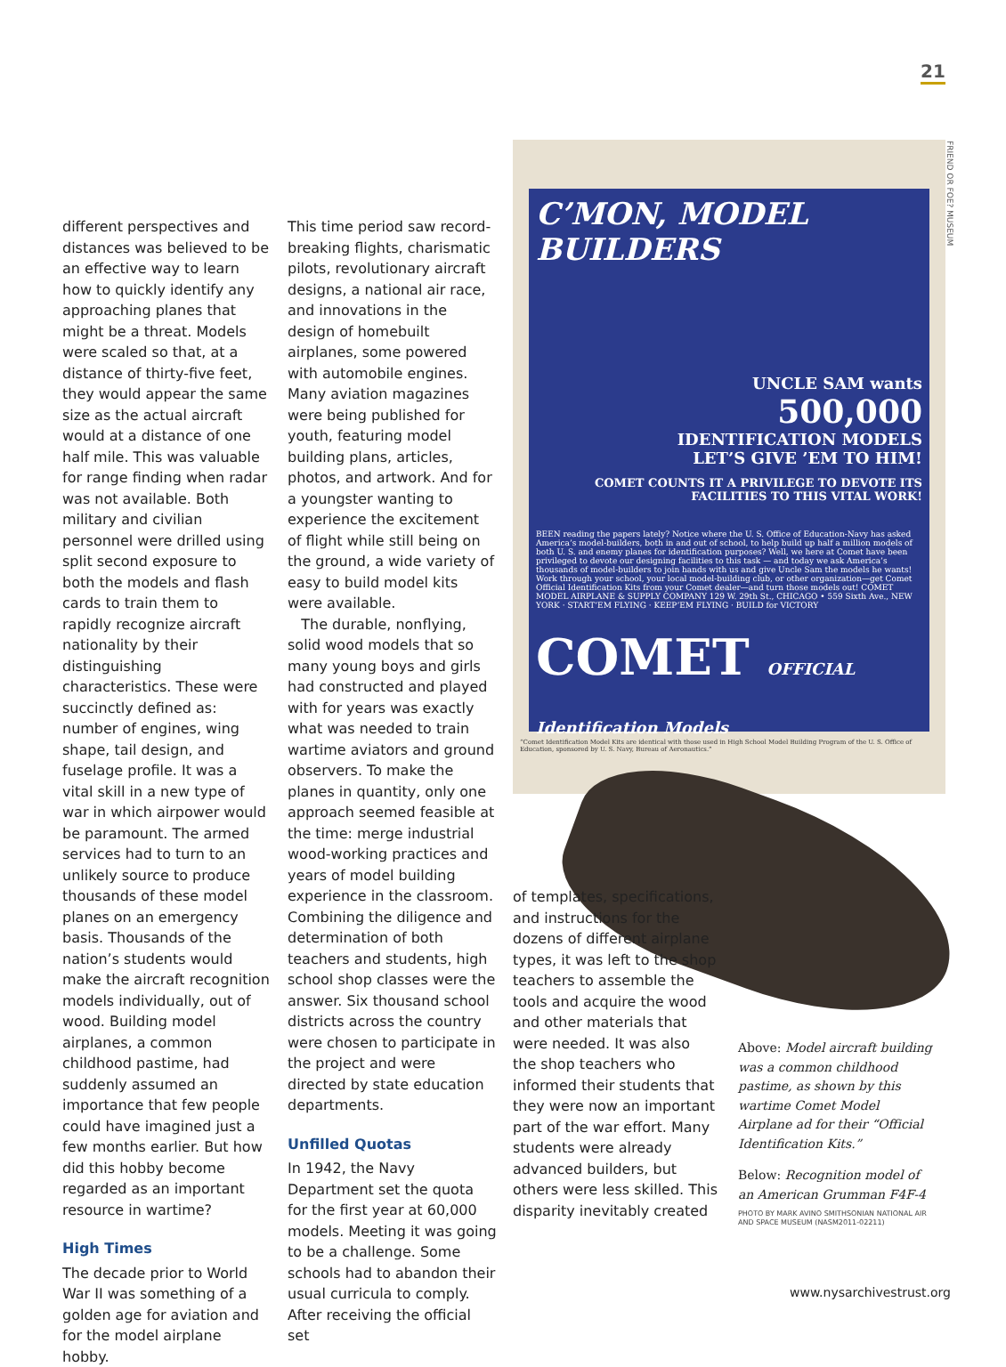21
FRIEND OR FOE? MUSEUM
different perspectives and distances was believed to be an effective way to learn how to quickly identify any approaching planes that might be a threat. Models were scaled so that, at a distance of thirty-five feet, they would appear the same size as the actual aircraft would at a distance of one half mile. This was valuable for range finding when radar was not available. Both military and civilian personnel were drilled using split second exposure to both the models and flash cards to train them to rapidly recognize aircraft nationality by their distinguishing characteristics. These were succinctly defined as: number of engines, wing shape, tail design, and fuselage profile. It was a vital skill in a new type of war in which airpower would be paramount. The armed services had to turn to an unlikely source to produce thousands of these model planes on an emergency basis. Thousands of the nation’s students would make the aircraft recognition models individually, out of wood. Building model airplanes, a common childhood pastime, had suddenly assumed an importance that few people could have imagined just a few months earlier. But how did this hobby become regarded as an important resource in wartime?
High Times
The decade prior to World War II was something of a golden age for aviation and for the model airplane hobby.
This time period saw record-breaking flights, charismatic pilots, revolutionary aircraft designs, a national air race, and innovations in the design of homebuilt airplanes, some powered with automobile engines. Many aviation magazines were being published for youth, featuring model building plans, articles, photos, and artwork. And for a youngster wanting to experience the excitement of flight while still being on the ground, a wide variety of easy to build model kits were available.
The durable, nonflying, solid wood models that so many young boys and girls had constructed and played with for years was exactly what was needed to train wartime aviators and ground observers. To make the planes in quantity, only one approach seemed feasible at the time: merge industrial wood-working practices and years of model building experience in the classroom. Combining the diligence and determination of both teachers and students, high school shop classes were the answer. Six thousand school districts across the country were chosen to participate in the project and were directed by state education departments.
Unfilled Quotas
In 1942, the Navy Department set the quota for the first year at 60,000 models. Meeting it was going to be a challenge. Some schools had to abandon their usual curricula to comply. After receiving the official set
C’MON, MODEL BUILDERS
UNCLE SAM wants
500,000
IDENTIFICATION MODELS
LET’S GIVE ’EM TO HIM!
COMET COUNTS IT A PRIVILEGE TO DEVOTE ITS FACILITIES TO THIS VITAL WORK!
BEEN reading the papers lately? Notice where the U. S. Office of Education-Navy has asked America’s model-builders, both in and out of school, to help build up half a million models of both U. S. and enemy planes for identification purposes? Well, we here at Comet have been privileged to devote our designing facilities to this task — and today we ask America’s thousands of model-builders to join hands with us and give Uncle Sam the models he wants! Work through your school, your local model-building club, or other organization—get Comet Official Identification Kits from your Comet dealer—and turn those models out! COMET MODEL AIRPLANE & SUPPLY COMPANY 129 W. 29th St., CHICAGO • 559 Sixth Ave., NEW YORK · START’EM FLYING · KEEP’EM FLYING · BUILD for VICTORY
COMET OFFICIAL Identification Models
“Comet Identification Model Kits are identical with those used in High School Model Building Program of the U. S. Office of Education, sponsored by U. S. Navy, Bureau of Aeronautics.”
of templates, specifications, and instructions for the dozens of different airplane types, it was left to the shop teachers to assemble the tools and acquire the wood and other materials that were needed. It was also the shop teachers who informed their students that they were now an important part of the war effort. Many students were already advanced builders, but others were less skilled. This disparity inevitably created
Above: Model aircraft building was a common childhood pastime, as shown by this wartime Comet Model Airplane ad for their “Official Identification Kits.”
Below: Recognition model of an American Grumman F4F-4
PHOTO BY MARK AVINO SMITHSONIAN NATIONAL AIR AND SPACE MUSEUM (NASM2011-02211)
www.nysarchivestrust.org